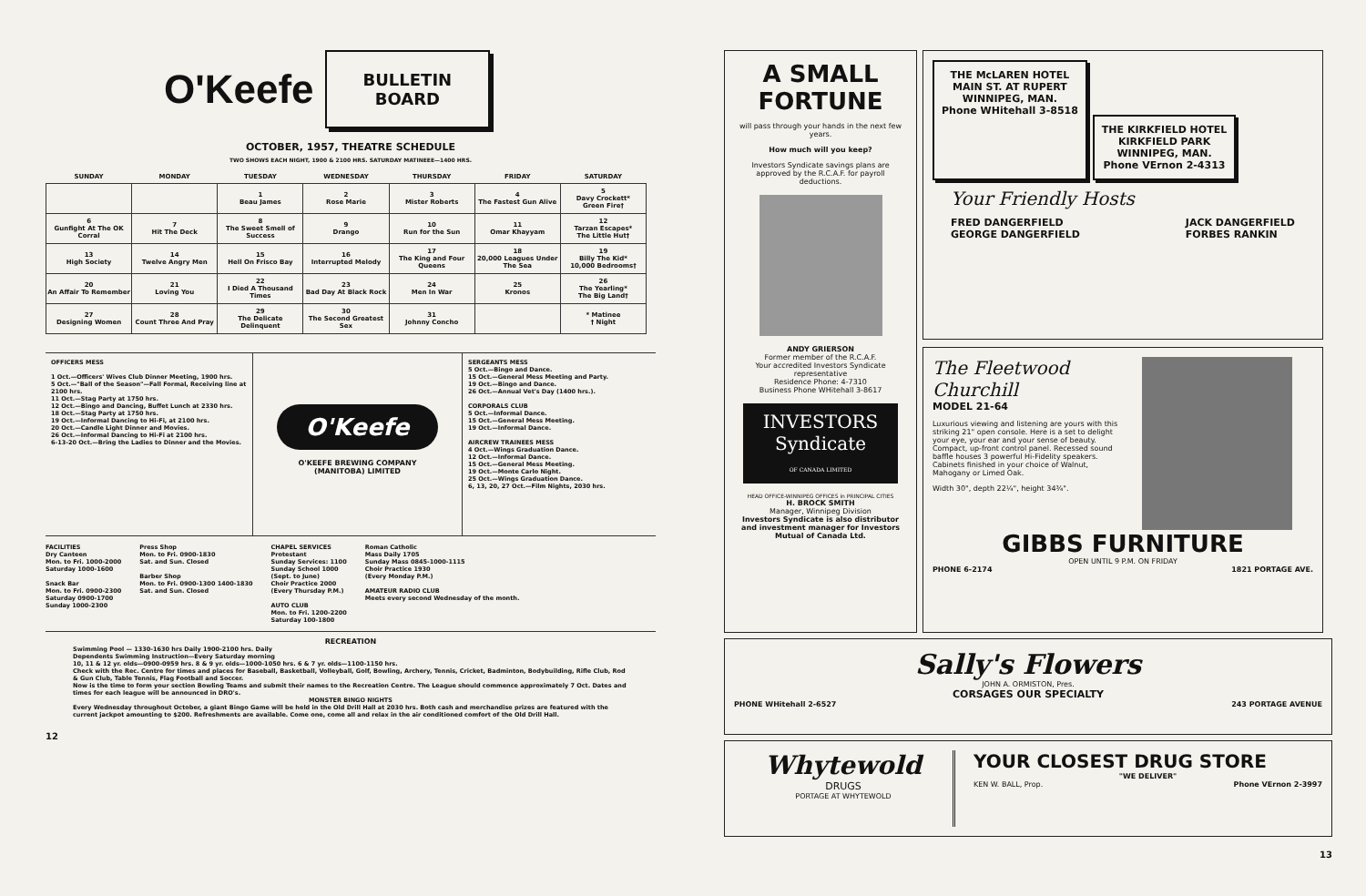O'Keefe
BULLETIN
BOARD
OCTOBER, 1957, THEATRE SCHEDULE
TWO SHOWS EACH NIGHT, 1900 & 2100 HRS. SATURDAY MATINEEE—1400 HRS.
| SUNDAY | MONDAY | TUESDAY | WEDNESDAY | THURSDAY | FRIDAY | SATURDAY |
| --- | --- | --- | --- | --- | --- | --- |
| | | 1 Beau James | 2 Rose Marie | 3 Mister Roberts | 4 The Fastest Gun Alive | 5 Davy Crockett* Green Fire† |
| 6 Gunfight At The OK Corral | 7 Hit The Deck | 8 The Sweet Smell of Success | 9 Drango | 10 Run for the Sun | 11 Omar Khayyam | 12 Tarzan Escapes* The Little Hut† |
| 13 High Society | 14 Twelve Angry Men | 15 Hell On Frisco Bay | 16 Interrupted Melody | 17 The King and Four Queens | 18 20,000 Leagues Under The Sea | 19 Billy The Kid* 10,000 Bedrooms† |
| 20 An Affair To Remember | 21 Loving You | 22 I Died A Thousand Times | 23 Bad Day At Black Rock | 24 Men In War | 25 Kronos | 26 The Yearling* The Big Land† |
| 27 Designing Women | 28 Count Three And Pray | 29 The Delicate Delinquent | 30 The Second Greatest Sex | 31 Johnny Concho | | * Matinee † Night |
OFFICERS MESS
1 Oct.—Officers' Wives Club Dinner Meeting, 1900 hrs.
5 Oct.—"Ball of the Season"—Fall Formal, Receiving line at 2100 hrs.
11 Oct.—Stag Party at 1750 hrs.
12 Oct.—Bingo and Dancing, Buffet Lunch at 2330 hrs.
18 Oct.—Stag Party at 1750 hrs.
19 Oct.—Informal Dancing to Hi-Fi, at 2100 hrs.
20 Oct.—Candle Light Dinner and Movies.
26 Oct.—Informal Dancing to Hi-Fi at 2100 hrs.
6-13-20 Oct.—Bring the Ladies to Dinner and the Movies.
O'Keefe
O'KEEFE BREWING COMPANY
(MANITOBA) LIMITED
SERGEANTS MESS
5 Oct.—Bingo and Dance.
15 Oct.—General Mess Meeting and Party.
19 Oct.—Bingo and Dance.
26 Oct.—Annual Vet's Day (1400 hrs.).
CORPORALS CLUB
5 Oct.—Informal Dance.
15 Oct.—General Mess Meeting.
19 Oct.—Informal Dance.
AIRCREW TRAINEES MESS
4 Oct.—Wings Graduation Dance.
12 Oct.—Informal Dance.
15 Oct.—General Mess Meeting.
19 Oct.—Monte Carlo Night.
25 Oct.—Wings Graduation Dance.
6, 13, 20, 27 Oct.—Film Nights, 2030 hrs.
FACILITIES
Dry Canteen
Mon. to Fri. 1000-2000
Saturday 1000-1600
Snack Bar
Mon. to Fri. 0900-2300
Saturday 0900-1700
Sunday 1000-2300
Press Shop
Mon. to Fri. 0900-1830
Sat. and Sun. Closed
Barber Shop
Mon. to Fri. 0900-1300 1400-1830
Sat. and Sun. Closed
CHAPEL SERVICES
Protestant
Sunday Services: 1100
Sunday School 1000
(Sept. to June)
Choir Practice 2000
(Every Thursday P.M.)
AUTO CLUB
Mon. to Fri. 1200-2200
Saturday 100-1800
Roman Catholic
Mass Daily 1705
Sunday Mass 0845-1000-1115
Choir Practice 1930
(Every Monday P.M.)
AMATEUR RADIO CLUB
Meets every second Wednesday of the month.
RECREATION
Swimming Pool — 1330-1630 hrs Daily 1900-2100 hrs. Daily
Dependents Swimming Instruction—Every Saturday morning
10, 11 & 12 yr. olds—0900-0959 hrs. 8 & 9 yr. olds—1000-1050 hrs. 6 & 7 yr. olds—1100-1150 hrs.
Check with the Rec. Centre for times and places for Baseball, Basketball, Volleyball, Golf, Bowling, Archery, Tennis, Cricket, Badminton, Bodybuilding, Rifle Club, Rod & Gun Club, Table Tennis, Flag Football and Soccer.
Now is the time to form your section Bowling Teams and submit their names to the Recreation Centre. The League should commence approximately 7 Oct. Dates and times for each league will be announced in DRO's.
MONSTER BINGO NIGHTS
Every Wednesday throughout October, a giant Bingo Game will be held in the Old Drill Hall at 2030 hrs. Both cash and merchandise prizes are featured with the current jackpot amounting to $200. Refreshments are available. Come one, come all and relax in the air conditioned comfort of the Old Drill Hall.
12
A SMALL
FORTUNE
will pass through your hands in the next few years.
How much will you keep?
Investors Syndicate savings plans are approved by the R.C.A.F. for payroll deductions.
ANDY GRIERSON
Former member of the R.C.A.F.
Your accredited Investors Syndicate representative
Residence Phone: 4-7310
Business Phone WHitehall 3-8617
INVESTORS Syndicate
OF CANADA LIMITED
HEAD OFFICE-WINNIPEG OFFICES in PRINCIPAL CITIES
H. BROCK SMITH
Manager, Winnipeg Division
Investors Syndicate is also distributor and investment manager for Investors Mutual of Canada Ltd.
THE McLAREN HOTEL
MAIN ST. AT RUPERT
WINNIPEG, MAN.
Phone WHitehall 3-8518
THE KIRKFIELD HOTEL
KIRKFIELD PARK
WINNIPEG, MAN.
Phone VErnon 2-4313
Your Friendly Hosts
FRED DANGERFIELD
GEORGE DANGERFIELD
JACK DANGERFIELD
FORBES RANKIN
The Fleetwood Churchill
MODEL 21-64
Luxurious viewing and listening are yours with this striking 21" open console. Here is a set to delight your eye, your ear and your sense of beauty. Compact, up-front control panel. Recessed sound baffle houses 3 powerful Hi-Fidelity speakers. Cabinets finished in your choice of Walnut, Mahogany or Limed Oak.
Width 30", depth 22¼", height 34¾".
GIBBS FURNITURE
OPEN UNTIL 9 P.M. ON FRIDAY
PHONE 6-2174 1821 PORTAGE AVE.
Sally's Flowers
JOHN A. ORMISTON, Pres.
CORSAGES OUR SPECIALTY
PHONE WHitehall 2-6527 243 PORTAGE AVENUE
Whytewold
DRUGS
PORTAGE AT WHYTEWOLD
YOUR CLOSEST DRUG STORE
"WE DELIVER"
KEN W. BALL, Prop. Phone VErnon 2-3997
13